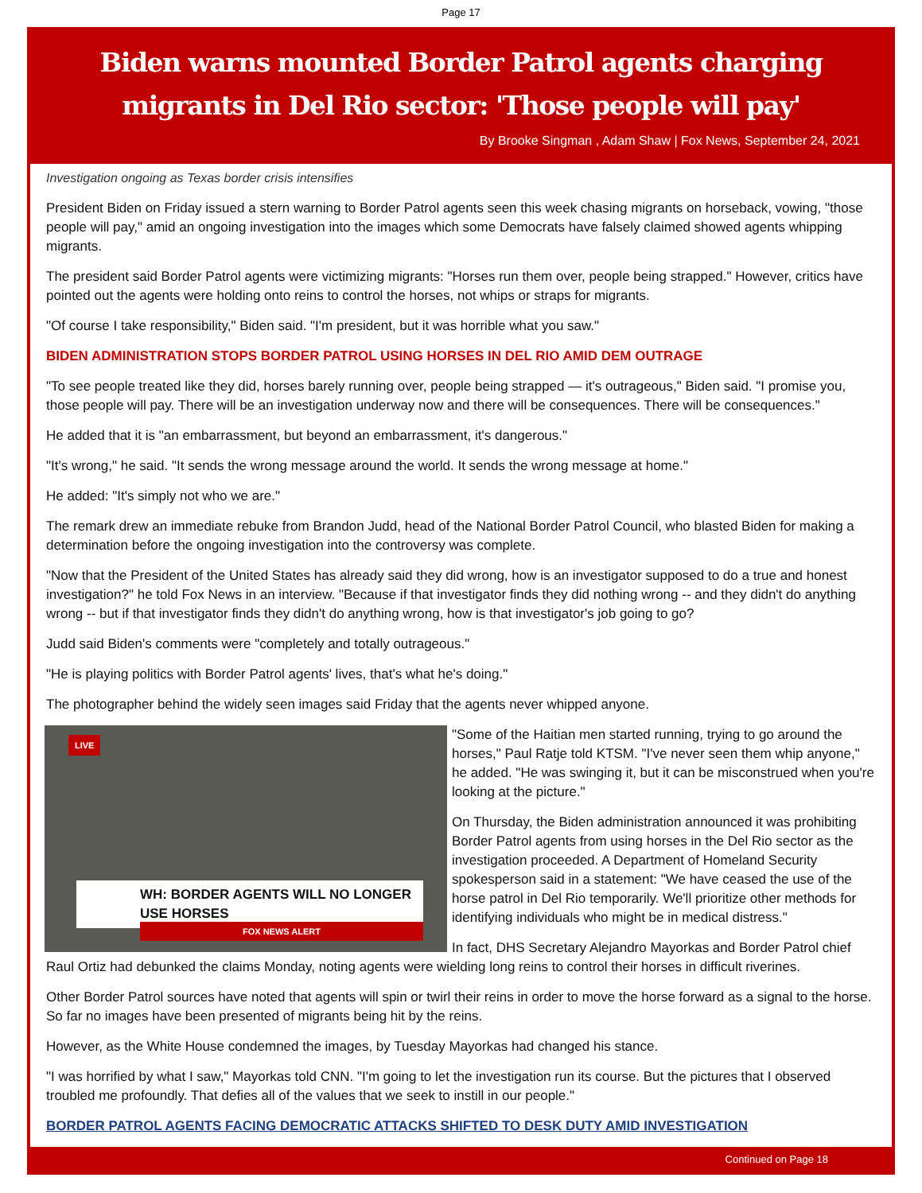Page 17
Biden warns mounted Border Patrol agents charging migrants in Del Rio sector: 'Those people will pay'
By Brooke Singman , Adam Shaw | Fox News, September 24, 2021
Investigation ongoing as Texas border crisis intensifies
President Biden on Friday issued a stern warning to Border Patrol agents seen this week chasing migrants on horseback, vowing, "those people will pay," amid an ongoing investigation into the images which some Democrats have falsely claimed showed agents whipping migrants.
The president said Border Patrol agents were victimizing migrants: "Horses run them over, people being strapped." However, critics have pointed out the agents were holding onto reins to control the horses, not whips or straps for migrants.
"Of course I take responsibility," Biden said. "I'm president, but it was horrible what you saw."
BIDEN ADMINISTRATION STOPS BORDER PATROL USING HORSES IN DEL RIO AMID DEM OUTRAGE
"To see people treated like they did, horses barely running over, people being strapped — it's outrageous," Biden said. "I promise you, those people will pay. There will be an investigation underway now and there will be consequences. There will be consequences."
He added that it is "an embarrassment, but beyond an embarrassment, it's dangerous."
"It's wrong," he said. "It sends the wrong message around the world. It sends the wrong message at home."
He added: "It's simply not who we are."
The remark drew an immediate rebuke from Brandon Judd, head of the National Border Patrol Council, who blasted Biden for making a determination before the ongoing investigation into the controversy was complete.
"Now that the President of the United States has already said they did wrong, how is an investigator supposed to do a true and honest investigation?" he told Fox News in an interview. "Because if that investigator finds they did nothing wrong -- and they didn't do anything wrong -- but if that investigator finds they didn't do anything wrong, how is that investigator's job going to go?
Judd said Biden's comments were "completely and totally outrageous."
"He is playing politics with Border Patrol agents' lives, that's what he's doing."
The photographer behind the widely seen images said Friday that the agents never whipped anyone.
LIVE
WH: BORDER AGENTS WILL NO LONGER USE HORSES
FOX NEWS ALERT
"Some of the Haitian men started running, trying to go around the horses," Paul Ratje told KTSM. "I've never seen them whip anyone," he added. "He was swinging it, but it can be misconstrued when you're looking at the picture."
On Thursday, the Biden administration announced it was prohibiting Border Patrol agents from using horses in the Del Rio sector as the investigation proceeded. A Department of Homeland Security spokesperson said in a statement: "We have ceased the use of the horse patrol in Del Rio temporarily. We'll prioritize other methods for identifying individuals who might be in medical distress."
In fact, DHS Secretary Alejandro Mayorkas and Border Patrol chief Raul Ortiz had debunked the claims Monday, noting agents were wielding long reins to control their horses in difficult riverines.
Other Border Patrol sources have noted that agents will spin or twirl their reins in order to move the horse forward as a signal to the horse. So far no images have been presented of migrants being hit by the reins.
However, as the White House condemned the images, by Tuesday Mayorkas had changed his stance.
"I was horrified by what I saw," Mayorkas told CNN. "I'm going to let the investigation run its course. But the pictures that I observed troubled me profoundly. That defies all of the values that we seek to instill in our people."
BORDER PATROL AGENTS FACING DEMOCRATIC ATTACKS SHIFTED TO DESK DUTY AMID INVESTIGATION
Continued on Page 18